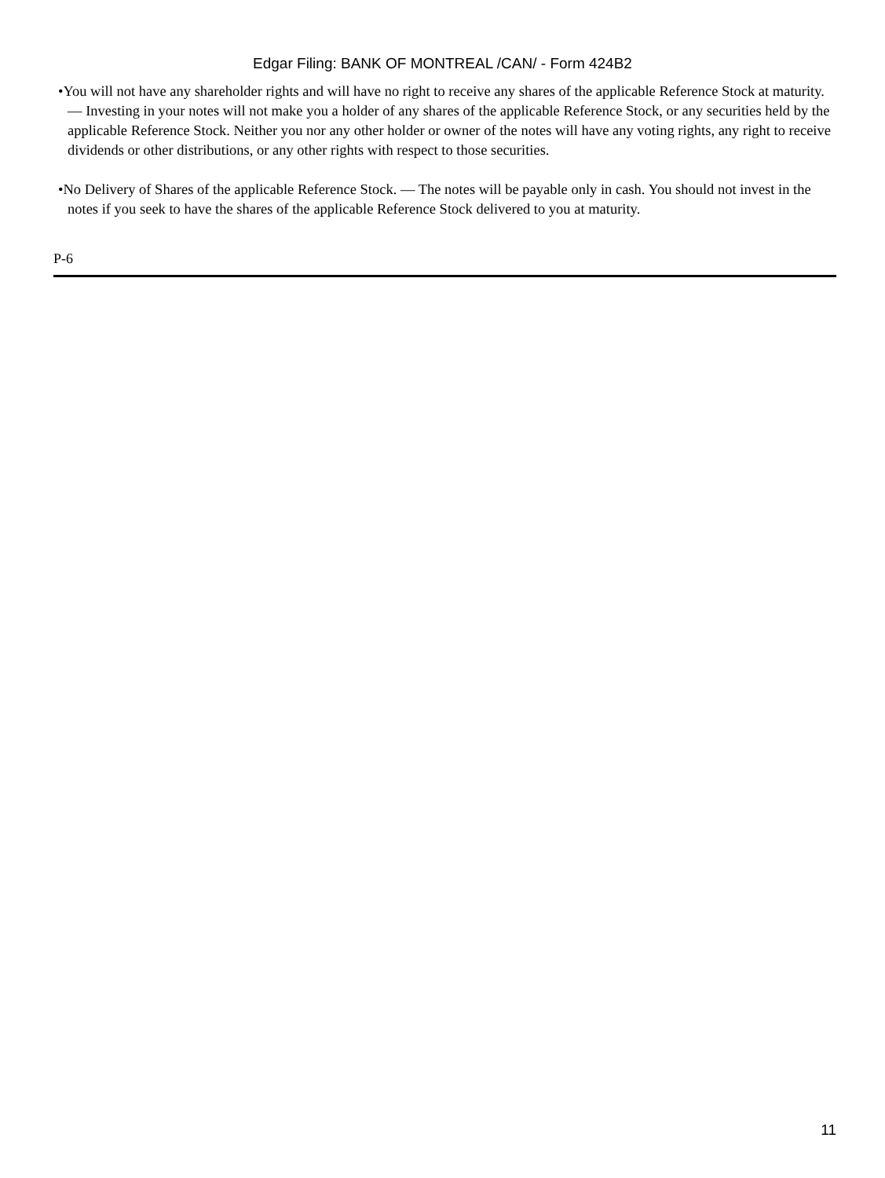Edgar Filing: BANK OF MONTREAL /CAN/ - Form 424B2
•You will not have any shareholder rights and will have no right to receive any shares of the applicable Reference Stock at maturity. — Investing in your notes will not make you a holder of any shares of the applicable Reference Stock, or any securities held by the applicable Reference Stock. Neither you nor any other holder or owner of the notes will have any voting rights, any right to receive dividends or other distributions, or any other rights with respect to those securities.
•No Delivery of Shares of the applicable Reference Stock. — The notes will be payable only in cash. You should not invest in the notes if you seek to have the shares of the applicable Reference Stock delivered to you at maturity.
P-6
11